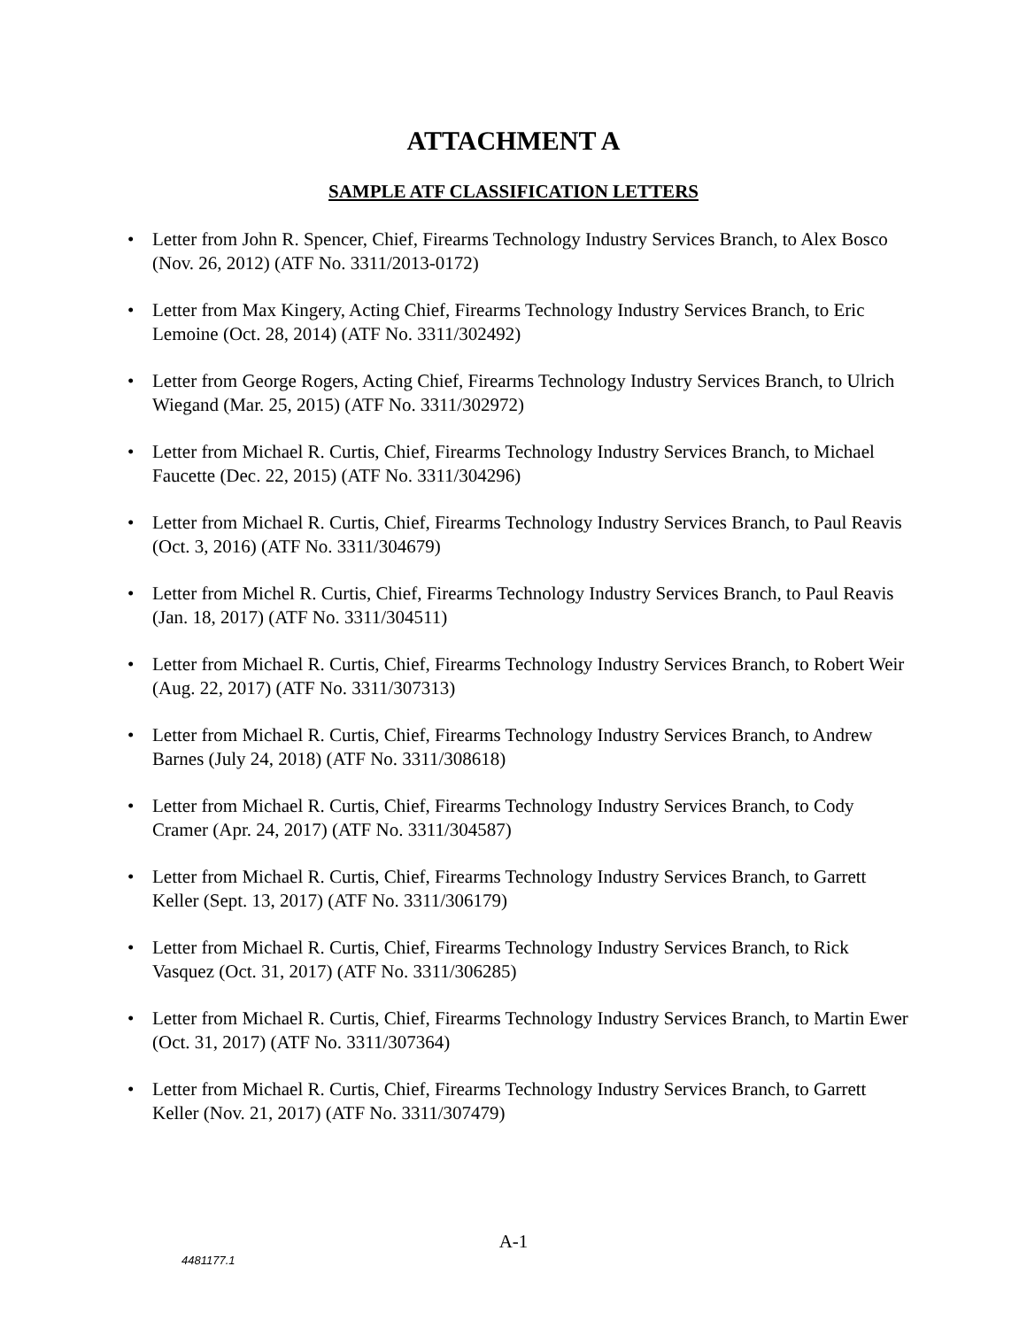ATTACHMENT A
SAMPLE ATF CLASSIFICATION LETTERS
• Letter from John R. Spencer, Chief, Firearms Technology Industry Services Branch, to Alex Bosco (Nov. 26, 2012) (ATF No. 3311/2013-0172)
• Letter from Max Kingery, Acting Chief, Firearms Technology Industry Services Branch, to Eric Lemoine (Oct. 28, 2014) (ATF No. 3311/302492)
• Letter from George Rogers, Acting Chief, Firearms Technology Industry Services Branch, to Ulrich Wiegand (Mar. 25, 2015) (ATF No. 3311/302972)
• Letter from Michael R. Curtis, Chief, Firearms Technology Industry Services Branch, to Michael Faucette (Dec. 22, 2015) (ATF No. 3311/304296)
• Letter from Michael R. Curtis, Chief, Firearms Technology Industry Services Branch, to Paul Reavis (Oct. 3, 2016) (ATF No. 3311/304679)
• Letter from Michel R. Curtis, Chief, Firearms Technology Industry Services Branch, to Paul Reavis (Jan. 18, 2017) (ATF No. 3311/304511)
• Letter from Michael R. Curtis, Chief, Firearms Technology Industry Services Branch, to Robert Weir (Aug. 22, 2017) (ATF No. 3311/307313)
• Letter from Michael R. Curtis, Chief, Firearms Technology Industry Services Branch, to Andrew Barnes (July 24, 2018) (ATF No. 3311/308618)
• Letter from Michael R. Curtis, Chief, Firearms Technology Industry Services Branch, to Cody Cramer (Apr. 24, 2017) (ATF No. 3311/304587)
• Letter from Michael R. Curtis, Chief, Firearms Technology Industry Services Branch, to Garrett Keller (Sept. 13, 2017) (ATF No. 3311/306179)
• Letter from Michael R. Curtis, Chief, Firearms Technology Industry Services Branch, to Rick Vasquez (Oct. 31, 2017) (ATF No. 3311/306285)
• Letter from Michael R. Curtis, Chief, Firearms Technology Industry Services Branch, to Martin Ewer (Oct. 31, 2017) (ATF No. 3311/307364)
• Letter from Michael R. Curtis, Chief, Firearms Technology Industry Services Branch, to Garrett Keller (Nov. 21, 2017) (ATF No. 3311/307479)
A-1
4481177.1